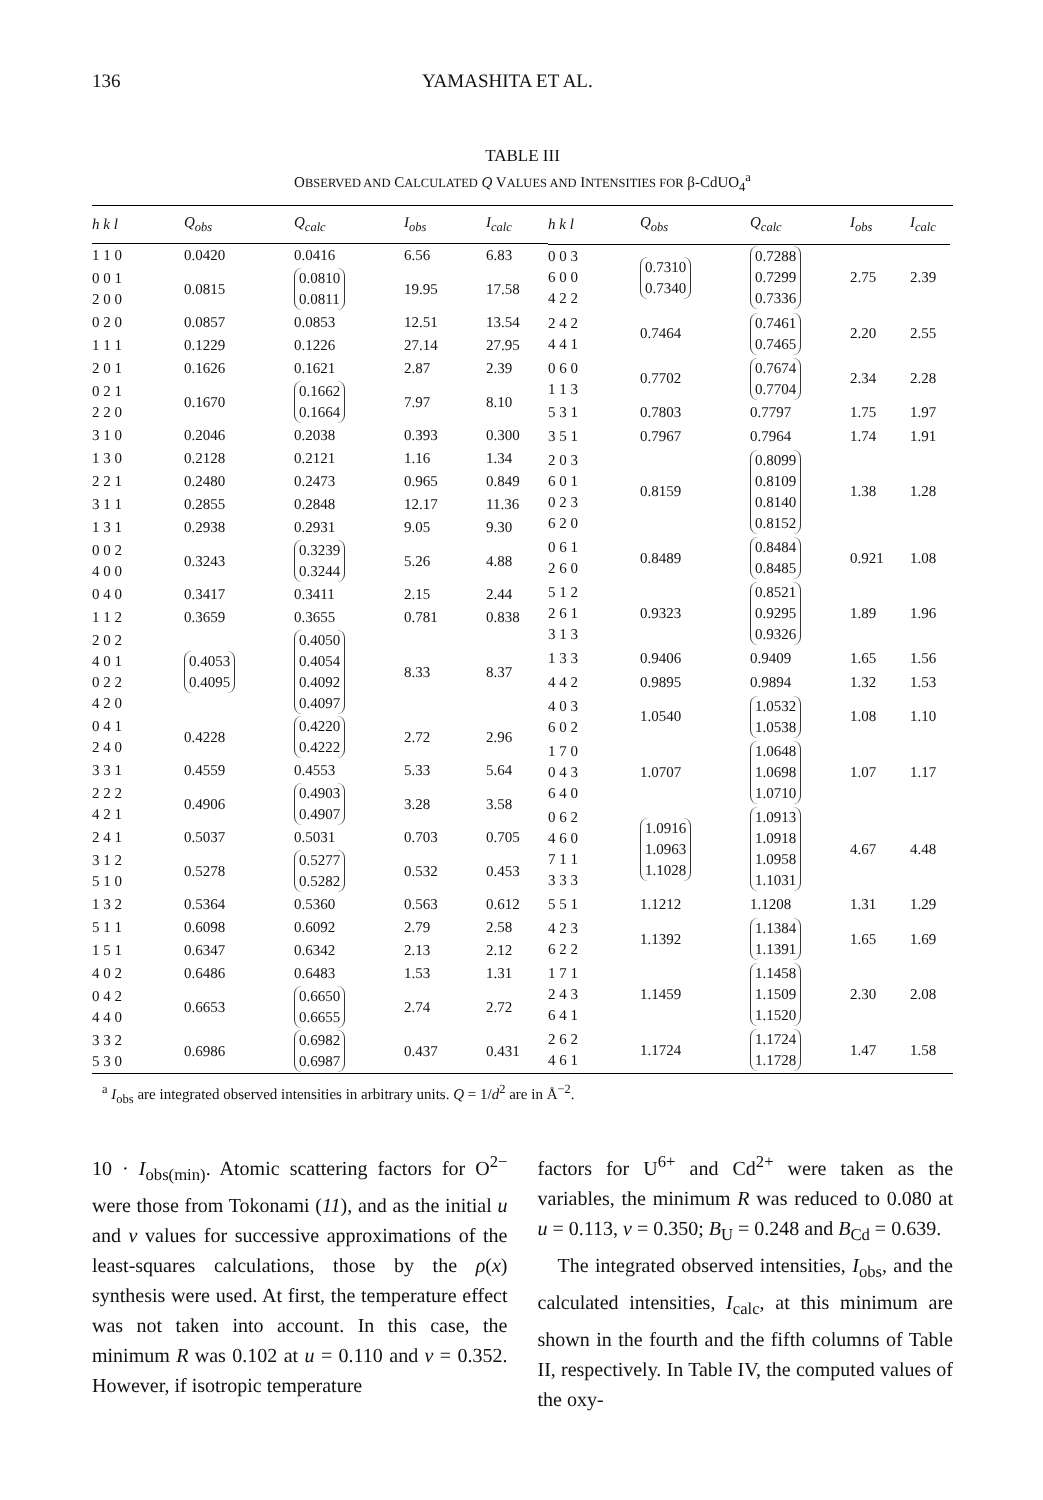136 YAMASHITA ET AL.
TABLE III
OBSERVED AND CALCULATED Q VALUES AND INTENSITIES FOR β-CdUO<sub>4</sub><sup>a</sup>
| h k l | Q<sub>obs</sub> | Q<sub>calc</sub> | I<sub>obs</sub> | I<sub>calc</sub> |
| --- | --- | --- | --- | --- |
| 1 1 0 | 0.0420 | 0.0416 | 6.56 | 6.83 |
| 0 0 1 2 0 0 | 0.0815 | 0.0810 0.0811 | 19.95 | 17.58 |
| 0 2 0 | 0.0857 | 0.0853 | 12.51 | 13.54 |
| 1 1 1 | 0.1229 | 0.1226 | 27.14 | 27.95 |
| 2 0 1 | 0.1626 | 0.1621 | 2.87 | 2.39 |
| 0 2 1 2 2 0 | 0.1670 | 0.1662 0.1664 | 7.97 | 8.10 |
| 3 1 0 | 0.2046 | 0.2038 | 0.393 | 0.300 |
| 1 3 0 | 0.2128 | 0.2121 | 1.16 | 1.34 |
| 2 2 1 | 0.2480 | 0.2473 | 0.965 | 0.849 |
| 3 1 1 | 0.2855 | 0.2848 | 12.17 | 11.36 |
| 1 3 1 | 0.2938 | 0.2931 | 9.05 | 9.30 |
| 0 0 2 4 0 0 | 0.3243 | 0.3239 0.3244 | 5.26 | 4.88 |
| 0 4 0 | 0.3417 | 0.3411 | 2.15 | 2.44 |
| 1 1 2 | 0.3659 | 0.3655 | 0.781 | 0.838 |
| 2 0 2 4 0 1 0 2 2 4 2 0 | 0.4053 0.4095 | 0.4050 0.4054 0.4092 0.4097 | 8.33 | 8.37 |
| 0 4 1 2 4 0 | 0.4228 | 0.4220 0.4222 | 2.72 | 2.96 |
| 3 3 1 | 0.4559 | 0.4553 | 5.33 | 5.64 |
| 2 2 2 4 2 1 | 0.4906 | 0.4903 0.4907 | 3.28 | 3.58 |
| 2 4 1 | 0.5037 | 0.5031 | 0.703 | 0.705 |
| 3 1 2 5 1 0 | 0.5278 | 0.5277 0.5282 | 0.532 | 0.453 |
| 1 3 2 | 0.5364 | 0.5360 | 0.563 | 0.612 |
| 5 1 1 | 0.6098 | 0.6092 | 2.79 | 2.58 |
| 1 5 1 | 0.6347 | 0.6342 | 2.13 | 2.12 |
| 4 0 2 | 0.6486 | 0.6483 | 1.53 | 1.31 |
| 0 4 2 4 4 0 | 0.6653 | 0.6650 0.6655 | 2.74 | 2.72 |
| 3 3 2 5 3 0 | 0.6986 | 0.6982 0.6987 | 0.437 | 0.431 |
| h k l | Q<sub>obs</sub> | Q<sub>calc</sub> | I<sub>obs</sub> | I<sub>calc</sub> |
| --- | --- | --- | --- | --- |
| 0 0 3 6 0 0 4 2 2 | 0.7310 0.7340 | 0.7288 0.7299 0.7336 | 2.75 | 2.39 |
| 2 4 2 4 4 1 | 0.7464 | 0.7461 0.7465 | 2.20 | 2.55 |
| 0 6 0 1 1 3 | 0.7702 | 0.7674 0.7704 | 2.34 | 2.28 |
| 5 3 1 | 0.7803 | 0.7797 | 1.75 | 1.97 |
| 3 5 1 | 0.7967 | 0.7964 | 1.74 | 1.91 |
| 2 0 3 6 0 1 0 2 3 6 2 0 | 0.8159 | 0.8099 0.8109 0.8140 0.8152 | 1.38 | 1.28 |
| 0 6 1 2 6 0 | 0.8489 | 0.8484 0.8485 | 0.921 | 1.08 |
| 5 1 2 2 6 1 3 1 3 | 0.9323 | 0.8521 0.9295 0.9326 | 1.89 | 1.96 |
| 1 3 3 | 0.9406 | 0.9409 | 1.65 | 1.56 |
| 4 4 2 | 0.9895 | 0.9894 | 1.32 | 1.53 |
| 4 0 3 6 0 2 | 1.0540 | 1.0532 1.0538 | 1.08 | 1.10 |
| 1 7 0 0 4 3 6 4 0 | 1.0707 | 1.0648 1.0698 1.0710 | 1.07 | 1.17 |
| 0 6 2 4 6 0 7 1 1 3 3 3 | 1.0916 1.0963 1.1028 | 1.0913 1.0918 1.0958 1.1031 | 4.67 | 4.48 |
| 5 5 1 | 1.1212 | 1.1208 | 1.31 | 1.29 |
| 4 2 3 6 2 2 | 1.1392 | 1.1384 1.1391 | 1.65 | 1.69 |
| 1 7 1 2 4 3 6 4 1 | 1.1459 | 1.1458 1.1509 1.1520 | 2.30 | 2.08 |
| 2 6 2 4 6 1 | 1.1724 | 1.1724 1.1728 | 1.47 | 1.58 |
<sup>a</sup> I<sub>obs</sub> are integrated observed intensities in arbitrary units. Q = 1/d<sup>2</sup> are in Å<sup>−2</sup>.
10 · I<sub>obs(min)</sub>. Atomic scattering factors for O<sup>2−</sup> were those from Tokonami (11), and as the initial u and v values for successive approximations of the least-squares calculations, those by the ρ(x) synthesis were used. At first, the temperature effect was not taken into account. In this case, the minimum R was 0.102 at u = 0.110 and v = 0.352. However, if isotropic temperature
factors for U<sup>6+</sup> and Cd<sup>2+</sup> were taken as the variables, the minimum R was reduced to 0.080 at u = 0.113, v = 0.350; B<sub>U</sub> = 0.248 and B<sub>Cd</sub> = 0.639.
The integrated observed intensities, I<sub>obs</sub>, and the calculated intensities, I<sub>calc</sub>, at this minimum are shown in the fourth and the fifth columns of Table II, respectively. In Table IV, the computed values of the oxy-